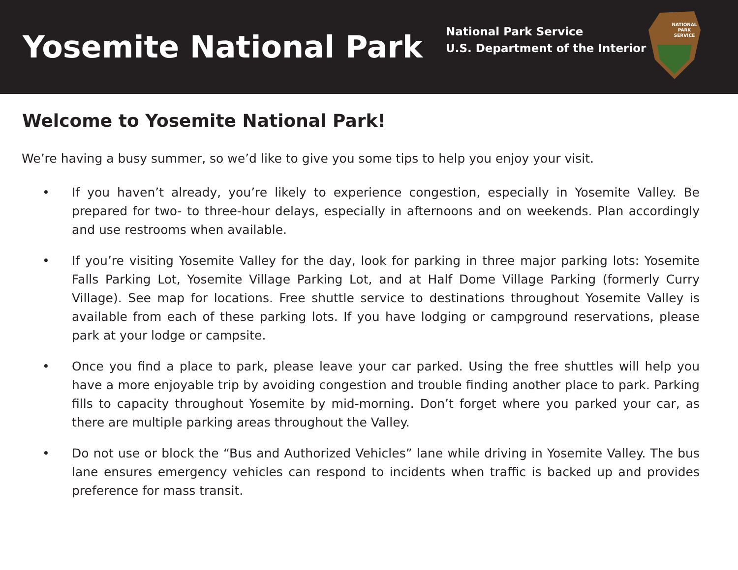Yosemite National Park
National Park Service
U.S. Department of the Interior
NATIONAL
PARK
SERVICE
Welcome to Yosemite National Park!
We’re having a busy summer, so we’d like to give you some tips to help you enjoy your visit.
• If you haven’t already, you’re likely to experience congestion, especially in Yosemite Valley. Be prepared for two- to three-hour delays, especially in afternoons and on weekends. Plan accordingly and use restrooms when available.
• If you’re visiting Yosemite Valley for the day, look for parking in three major parking lots: Yosemite Falls Parking Lot, Yosemite Village Parking Lot, and at Half Dome Village Parking (formerly Curry Village). See map for locations. Free shuttle service to destinations throughout Yosemite Valley is available from each of these parking lots. If you have lodging or campground reservations, please park at your lodge or campsite.
• Once you find a place to park, please leave your car parked. Using the free shuttles will help you have a more enjoyable trip by avoiding congestion and trouble finding another place to park. Parking fills to capacity throughout Yosemite by mid-morning. Don’t forget where you parked your car, as there are multiple parking areas throughout the Valley.
• Do not use or block the “Bus and Authorized Vehicles” lane while driving in Yosemite Valley. The bus lane ensures emergency vehicles can respond to incidents when traffic is backed up and provides preference for mass transit.